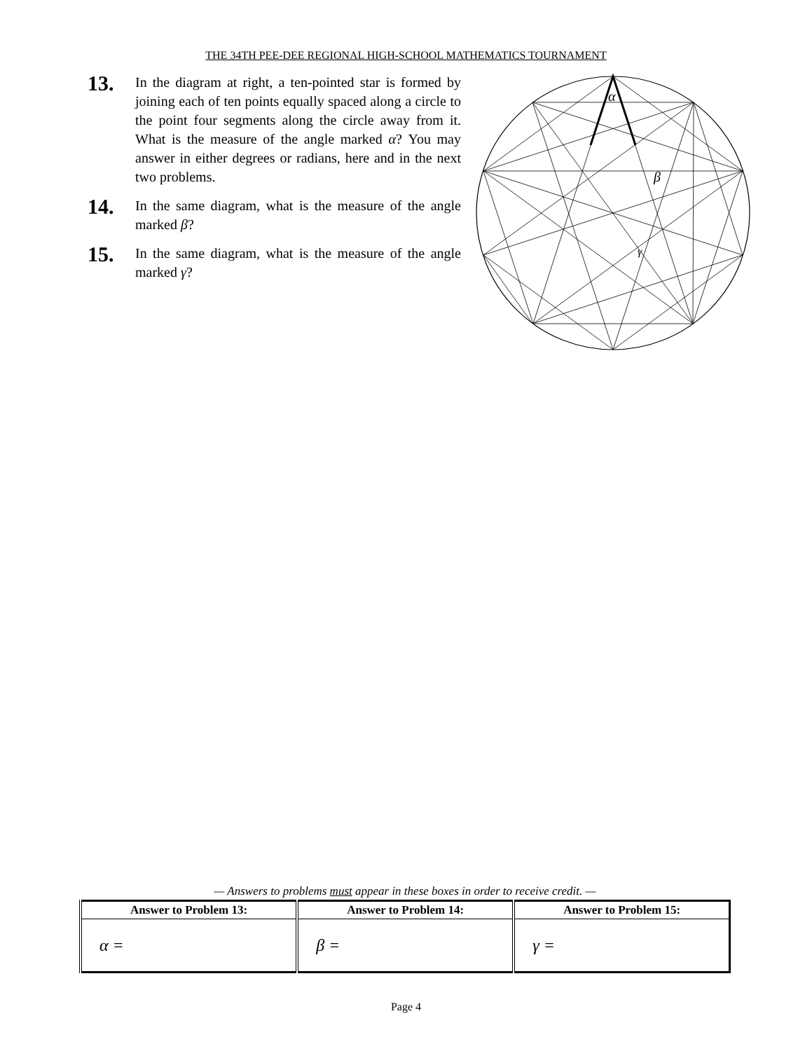THE 34TH PEE-DEE REGIONAL HIGH-SCHOOL MATHEMATICS TOURNAMENT
13.
In the diagram at right, a ten-pointed star is formed by joining each of ten points equally spaced along a circle to the point four segments along the circle away from it. What is the measure of the angle marked α? You may answer in either degrees or radians, here and in the next two problems.
14.
In the same diagram, what is the measure of the angle marked β?
15.
In the same diagram, what is the measure of the angle marked γ?
α
β
γ
— Answers to problems must appear in these boxes in order to receive credit. —
| Answer to Problem 13: | Answer to Problem 14: | Answer to Problem 15: |
| --- | --- | --- |
| α = | β = | γ = |
Page 4